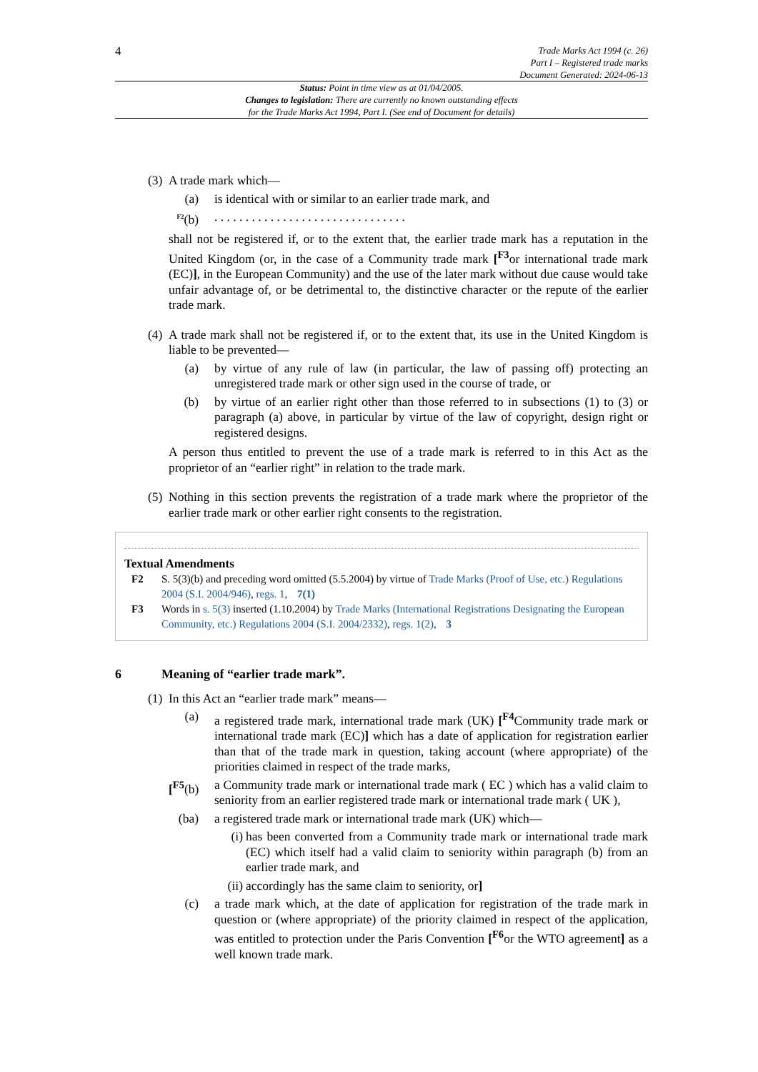4
Trade Marks Act 1994 (c. 26)
Part I – Registered trade marks
Document Generated: 2024-06-13
Status: Point in time view as at 01/04/2005.
Changes to legislation: There are currently no known outstanding effects
for the Trade Marks Act 1994, Part I. (See end of Document for details)
(3) A trade mark which—
(a) is identical with or similar to an earlier trade mark, and
<sup>F2</sup>(b). . . . . . . . . . . . . . . . . . . . . . . . . . . . . . .
shall not be registered if, or to the extent that, the earlier trade mark has a reputation in the United Kingdom (or, in the case of a Community trade mark [<sup>F3</sup>or international trade mark (EC)], in the European Community) and the use of the later mark without due cause would take unfair advantage of, or be detrimental to, the distinctive character or the repute of the earlier trade mark.
(4) A trade mark shall not be registered if, or to the extent that, its use in the United Kingdom is liable to be prevented—
(a) by virtue of any rule of law (in particular, the law of passing off) protecting an unregistered trade mark or other sign used in the course of trade, or
(b) by virtue of an earlier right other than those referred to in subsections (1) to (3) or paragraph (a) above, in particular by virtue of the law of copyright, design right or registered designs.
A person thus entitled to prevent the use of a trade mark is referred to in this Act as the proprietor of an “earlier right” in relation to the trade mark.
(5) Nothing in this section prevents the registration of a trade mark where the proprietor of the earlier trade mark or other earlier right consents to the registration.
Textual Amendments
F2 S. 5(3)(b) and preceding word omitted (5.5.2004) by virtue of Trade Marks (Proof of Use, etc.) Regulations 2004 (S.I. 2004/946), regs. 1, 7(1)
F3 Words in s. 5(3) inserted (1.10.2004) by Trade Marks (International Registrations Designating the European Community, etc.) Regulations 2004 (S.I. 2004/2332), regs. 1(2), 3
6 Meaning of “earlier trade mark”.
(1) In this Act an “earlier trade mark” means—
(a) a registered trade mark, international trade mark (UK) [<sup>F4</sup>Community trade mark or international trade mark (EC)] which has a date of application for registration earlier than that of the trade mark in question, taking account (where appropriate) of the priorities claimed in respect of the trade marks,
[<sup>F5</sup>(b) a Community trade mark or international trade mark ( EC ) which has a valid claim to seniority from an earlier registered trade mark or international trade mark ( UK ),
(ba) a registered trade mark or international trade mark (UK) which—
(i) has been converted from a Community trade mark or international trade mark (EC) which itself had a valid claim to seniority within paragraph (b) from an earlier trade mark, and
(ii) accordingly has the same claim to seniority, or]
(c) a trade mark which, at the date of application for registration of the trade mark in question or (where appropriate) of the priority claimed in respect of the application, was entitled to protection under the Paris Convention [<sup>F6</sup>or the WTO agreement] as a well known trade mark.